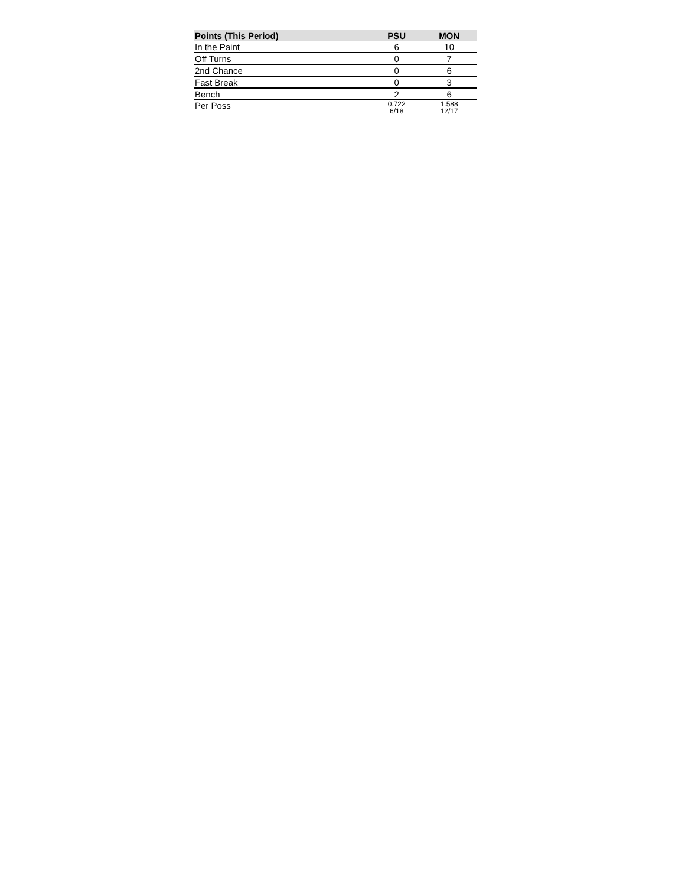| Points (This Period) | PSU | MON |
| --- | --- | --- |
| In the Paint | 6 | 10 |
| Off Turns | 0 | 7 |
| 2nd Chance | 0 | 6 |
| Fast Break | 0 | 3 |
| Bench | 2 | 6 |
| Per Poss | 0.722 6/18 | 1.588 12/17 |